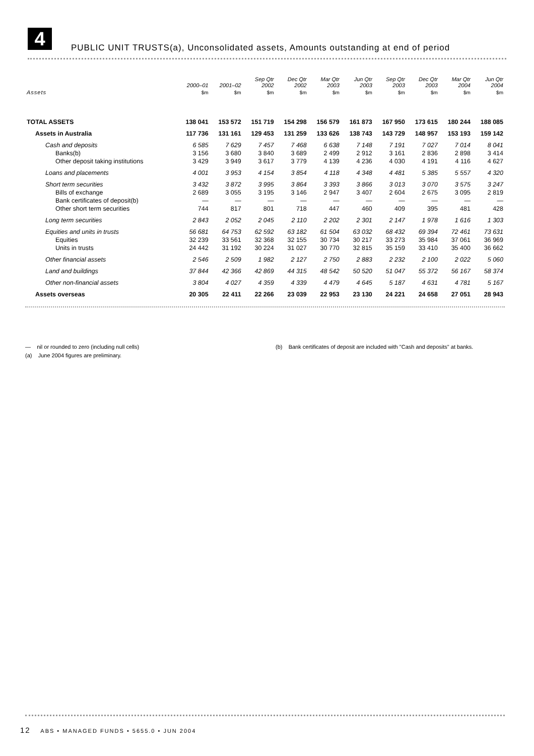4 PUBLIC UNIT TRUSTS(a), Unconsolidated assets, Amounts outstanding at end of period
| | 2000–01 | 2001–02 | Sep Qtr 2002 | Dec Qtr 2002 | Mar Qtr 2003 | Jun Qtr 2003 | Sep Qtr 2003 | Dec Qtr 2003 | Mar Qtr 2004 | Jun Qtr 2004 |
| --- | --- | --- | --- | --- | --- | --- | --- | --- | --- | --- |
| Assets | $m | $m | $m | $m | $m | $m | $m | $m | $m | $m |
| TOTAL ASSETS | 138 041 | 153 572 | 151 719 | 154 298 | 156 579 | 161 873 | 167 950 | 173 615 | 180 244 | 188 085 |
| Assets in Australia | 117 736 | 131 161 | 129 453 | 131 259 | 133 626 | 138 743 | 143 729 | 148 957 | 153 193 | 159 142 |
| Cash and deposits | 6 585 | 7 629 | 7 457 | 7 468 | 6 638 | 7 148 | 7 191 | 7 027 | 7 014 | 8 041 |
| Banks(b) | 3 156 | 3 680 | 3 840 | 3 689 | 2 499 | 2 912 | 3 161 | 2 836 | 2 898 | 3 414 |
| Other deposit taking institutions | 3 429 | 3 949 | 3 617 | 3 779 | 4 139 | 4 236 | 4 030 | 4 191 | 4 116 | 4 627 |
| Loans and placements | 4 001 | 3 953 | 4 154 | 3 854 | 4 118 | 4 348 | 4 481 | 5 385 | 5 557 | 4 320 |
| Short term securities | 3 432 | 3 872 | 3 995 | 3 864 | 3 393 | 3 866 | 3 013 | 3 070 | 3 575 | 3 247 |
| Bills of exchange | 2 689 | 3 055 | 3 195 | 3 146 | 2 947 | 3 407 | 2 604 | 2 675 | 3 095 | 2 819 |
| Bank certificates of deposit(b) | — | — | — | — | — | — | — | — | — | — |
| Other short term securities | 744 | 817 | 801 | 718 | 447 | 460 | 409 | 395 | 481 | 428 |
| Long term securities | 2 843 | 2 052 | 2 045 | 2 110 | 2 202 | 2 301 | 2 147 | 1 978 | 1 616 | 1 303 |
| Equities and units in trusts | 56 681 | 64 753 | 62 592 | 63 182 | 61 504 | 63 032 | 68 432 | 69 394 | 72 461 | 73 631 |
| Equities | 32 239 | 33 561 | 32 368 | 32 155 | 30 734 | 30 217 | 33 273 | 35 984 | 37 061 | 36 969 |
| Units in trusts | 24 442 | 31 192 | 30 224 | 31 027 | 30 770 | 32 815 | 35 159 | 33 410 | 35 400 | 36 662 |
| Other financial assets | 2 546 | 2 509 | 1 982 | 2 127 | 2 750 | 2 883 | 2 232 | 2 100 | 2 022 | 5 060 |
| Land and buildings | 37 844 | 42 366 | 42 869 | 44 315 | 48 542 | 50 520 | 51 047 | 55 372 | 56 167 | 58 374 |
| Other non-financial assets | 3 804 | 4 027 | 4 359 | 4 339 | 4 479 | 4 645 | 5 187 | 4 631 | 4 781 | 5 167 |
| Assets overseas | 20 305 | 22 411 | 22 266 | 23 039 | 22 953 | 23 130 | 24 221 | 24 658 | 27 051 | 28 943 |
— nil or rounded to zero (including null cells) (b) Bank certificates of deposit are included with "Cash and deposits" at banks.
(a) June 2004 figures are preliminary.
12 ABS • MANAGED FUNDS • 5655.0 • JUN 2004